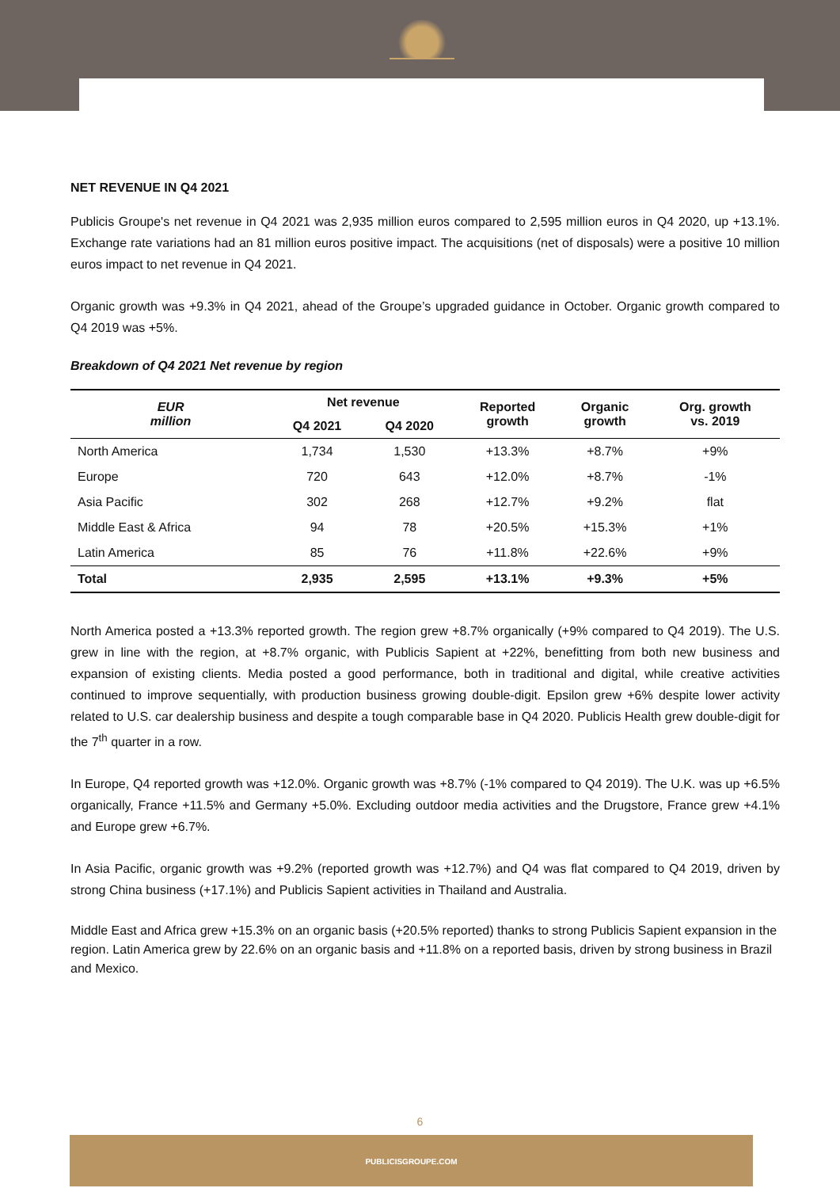NET REVENUE IN Q4 2021
Publicis Groupe's net revenue in Q4 2021 was 2,935 million euros compared to 2,595 million euros in Q4 2020, up +13.1%. Exchange rate variations had an 81 million euros positive impact. The acquisitions (net of disposals) were a positive 10 million euros impact to net revenue in Q4 2021.
Organic growth was +9.3% in Q4 2021, ahead of the Groupe’s upgraded guidance in October. Organic growth compared to Q4 2019 was +5%.
Breakdown of Q4 2021 Net revenue by region
| EUR million | Net revenue | | Reported growth | Organic growth | Org. growth vs. 2019 |
| --- | --- | --- | --- | --- | --- |
| | Q4 2021 | Q4 2020 | | | |
| North America | 1,734 | 1,530 | +13.3% | +8.7% | +9% |
| Europe | 720 | 643 | +12.0% | +8.7% | -1% |
| Asia Pacific | 302 | 268 | +12.7% | +9.2% | flat |
| Middle East & Africa | 94 | 78 | +20.5% | +15.3% | +1% |
| Latin America | 85 | 76 | +11.8% | +22.6% | +9% |
| Total | 2,935 | 2,595 | +13.1% | +9.3% | +5% |
North America posted a +13.3% reported growth. The region grew +8.7% organically (+9% compared to Q4 2019). The U.S. grew in line with the region, at +8.7% organic, with Publicis Sapient at +22%, benefitting from both new business and expansion of existing clients. Media posted a good performance, both in traditional and digital, while creative activities continued to improve sequentially, with production business growing double-digit. Epsilon grew +6% despite lower activity related to U.S. car dealership business and despite a tough comparable base in Q4 2020. Publicis Health grew double-digit for the 7<sup>th</sup> quarter in a row.
In Europe, Q4 reported growth was +12.0%. Organic growth was +8.7% (-1% compared to Q4 2019). The U.K. was up +6.5% organically, France +11.5% and Germany +5.0%. Excluding outdoor media activities and the Drugstore, France grew +4.1% and Europe grew +6.7%.
In Asia Pacific, organic growth was +9.2% (reported growth was +12.7%) and Q4 was flat compared to Q4 2019, driven by strong China business (+17.1%) and Publicis Sapient activities in Thailand and Australia.
Middle East and Africa grew +15.3% on an organic basis (+20.5% reported) thanks to strong Publicis Sapient expansion in the region. Latin America grew by 22.6% on an organic basis and +11.8% on a reported basis, driven by strong business in Brazil and Mexico.
6
PUBLICISGROUPE.COM